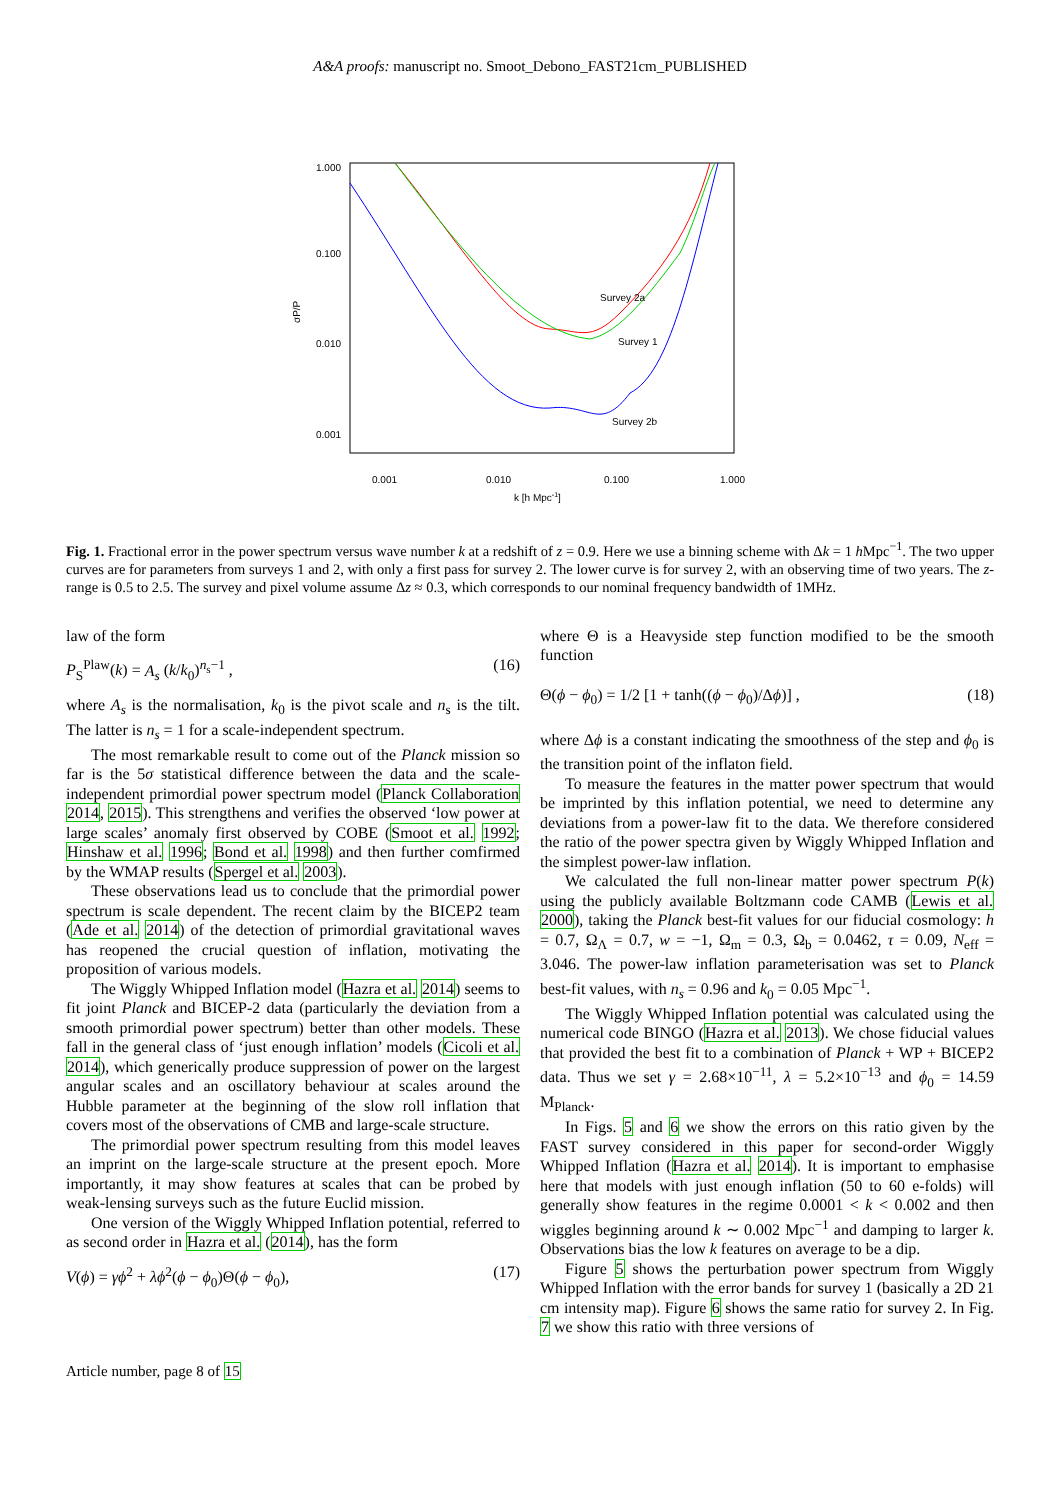A&A proofs: manuscript no. Smoot_Debono_FAST21cm_PUBLISHED
1.000
0.100
0.010
0.001
0.001
0.010
0.100
1.000
k [h Mpc-1]
σP/P
Survey 2a
Survey 1
Survey 2b
Fig. 1. Fractional error in the power spectrum versus wave number k at a redshift of z = 0.9. Here we use a binning scheme with Δk = 1 h Mpc<sup>−1</sup>. The two upper curves are for parameters from surveys 1 and 2, with only a first pass for survey 2. The lower curve is for survey 2, with an observing time of two years. The z-range is 0.5 to 2.5. The survey and pixel volume assume Δz ≈ 0.3, which corresponds to our nominal frequency bandwidth of 1MHz.
law of the form
P<sub>S</sub><sup>Plaw</sup>(k) = A<sub>s</sub> (k/k<sub>0</sub>)<sup>n<sub>s</sub>−1</sup> , (16)
where A<sub>s</sub> is the normalisation, k<sub>0</sub> is the pivot scale and n<sub>s</sub> is the tilt. The latter is n<sub>s</sub> = 1 for a scale-independent spectrum.
The most remarkable result to come out of the Planck mission so far is the 5σ statistical difference between the data and the scale-independent primordial power spectrum model (Planck Collaboration 2014, 2015). This strengthens and verifies the observed ‘low power at large scales’ anomaly first observed by COBE (Smoot et al. 1992; Hinshaw et al. 1996; Bond et al. 1998) and then further comfirmed by the WMAP results (Spergel et al. 2003).
These observations lead us to conclude that the primordial power spectrum is scale dependent. The recent claim by the BICEP2 team (Ade et al. 2014) of the detection of primordial gravitational waves has reopened the crucial question of inflation, motivating the proposition of various models.
The Wiggly Whipped Inflation model (Hazra et al. 2014) seems to fit joint Planck and BICEP-2 data (particularly the deviation from a smooth primordial power spectrum) better than other models. These fall in the general class of ‘just enough inflation’ models (Cicoli et al. 2014), which generically produce suppression of power on the largest angular scales and an oscillatory behaviour at scales around the Hubble parameter at the beginning of the slow roll inflation that covers most of the observations of CMB and large-scale structure.
The primordial power spectrum resulting from this model leaves an imprint on the large-scale structure at the present epoch. More importantly, it may show features at scales that can be probed by weak-lensing surveys such as the future Euclid mission.
One version of the Wiggly Whipped Inflation potential, referred to as second order in Hazra et al. (2014), has the form
V(ϕ) = γϕ<sup>2</sup> + λϕ<sup>2</sup>(ϕ − ϕ<sub>0</sub>)Θ(ϕ − ϕ<sub>0</sub>), (17)
where Θ is a Heavyside step function modified to be the smooth function
Θ(ϕ − ϕ<sub>0</sub>) = 1/2 [1 + tanh((ϕ − ϕ<sub>0</sub>)/Δϕ)] , (18)
where Δϕ is a constant indicating the smoothness of the step and ϕ<sub>0</sub> is the transition point of the inflaton field.
To measure the features in the matter power spectrum that would be imprinted by this inflation potential, we need to determine any deviations from a power-law fit to the data. We therefore considered the ratio of the power spectra given by Wiggly Whipped Inflation and the simplest power-law inflation.
We calculated the full non-linear matter power spectrum P(k) using the publicly available Boltzmann code CAMB (Lewis et al. 2000), taking the Planck best-fit values for our fiducial cosmology: h = 0.7, Ω<sub>Λ</sub> = 0.7, w = −1, Ω<sub>m</sub> = 0.3, Ω<sub>b</sub> = 0.0462, τ = 0.09, N<sub>eff</sub> = 3.046. The power-law inflation parameterisation was set to Planck best-fit values, with n<sub>s</sub> = 0.96 and k<sub>0</sub> = 0.05 Mpc<sup>−1</sup>.
The Wiggly Whipped Inflation potential was calculated using the numerical code BINGO (Hazra et al. 2013). We chose fiducial values that provided the best fit to a combination of Planck + WP + BICEP2 data. Thus we set γ = 2.68×10<sup>−11</sup>, λ = 5.2×10<sup>−13</sup> and ϕ<sub>0</sub> = 14.59 M<sub>Planck</sub>.
In Figs. 5 and 6 we show the errors on this ratio given by the FAST survey considered in this paper for second-order Wiggly Whipped Inflation (Hazra et al. 2014). It is important to emphasise here that models with just enough inflation (50 to 60 e-folds) will generally show features in the regime 0.0001 < k < 0.002 and then wiggles beginning around k ∼ 0.002 Mpc<sup>−1</sup> and damping to larger k. Observations bias the low k features on average to be a dip.
Figure 5 shows the perturbation power spectrum from Wiggly Whipped Inflation with the error bands for survey 1 (basically a 2D 21 cm intensity map). Figure 6 shows the same ratio for survey 2. In Fig. 7 we show this ratio with three versions of
Article number, page 8 of 15